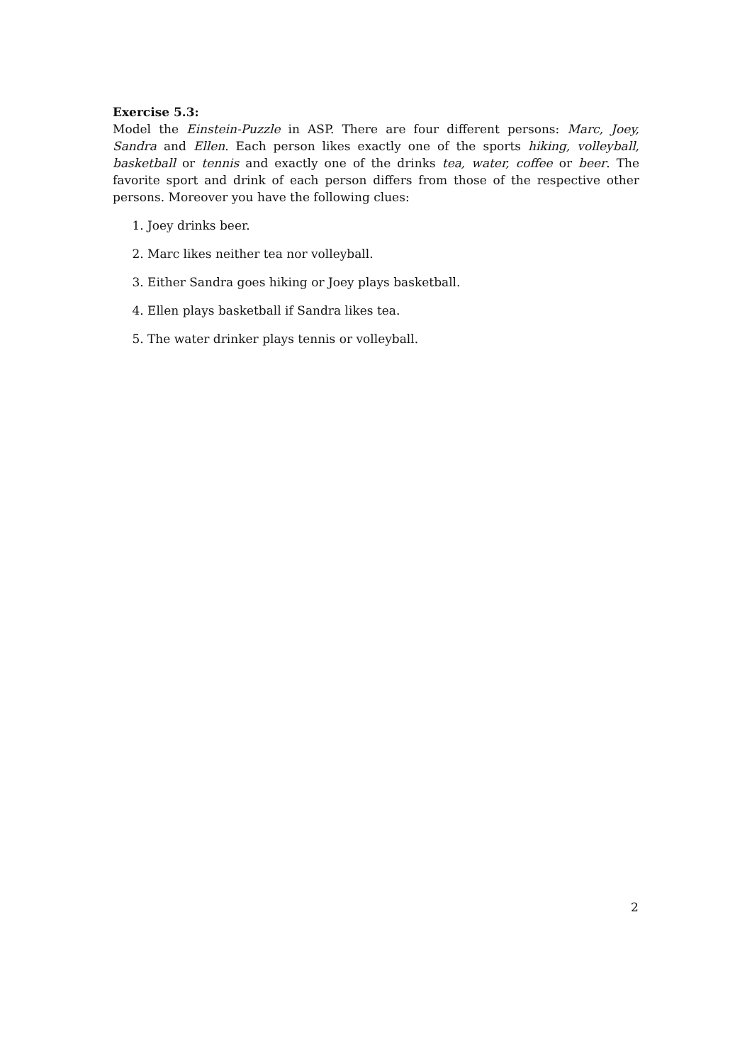Exercise 5.3:
Model the Einstein-Puzzle in ASP. There are four different persons: Marc, Joey, Sandra and Ellen. Each person likes exactly one of the sports hiking, volleyball, basketball or tennis and exactly one of the drinks tea, water, coffee or beer. The favorite sport and drink of each person differs from those of the respective other persons. Moreover you have the following clues:
1. Joey drinks beer.
2. Marc likes neither tea nor volleyball.
3. Either Sandra goes hiking or Joey plays basketball.
4. Ellen plays basketball if Sandra likes tea.
5. The water drinker plays tennis or volleyball.
2